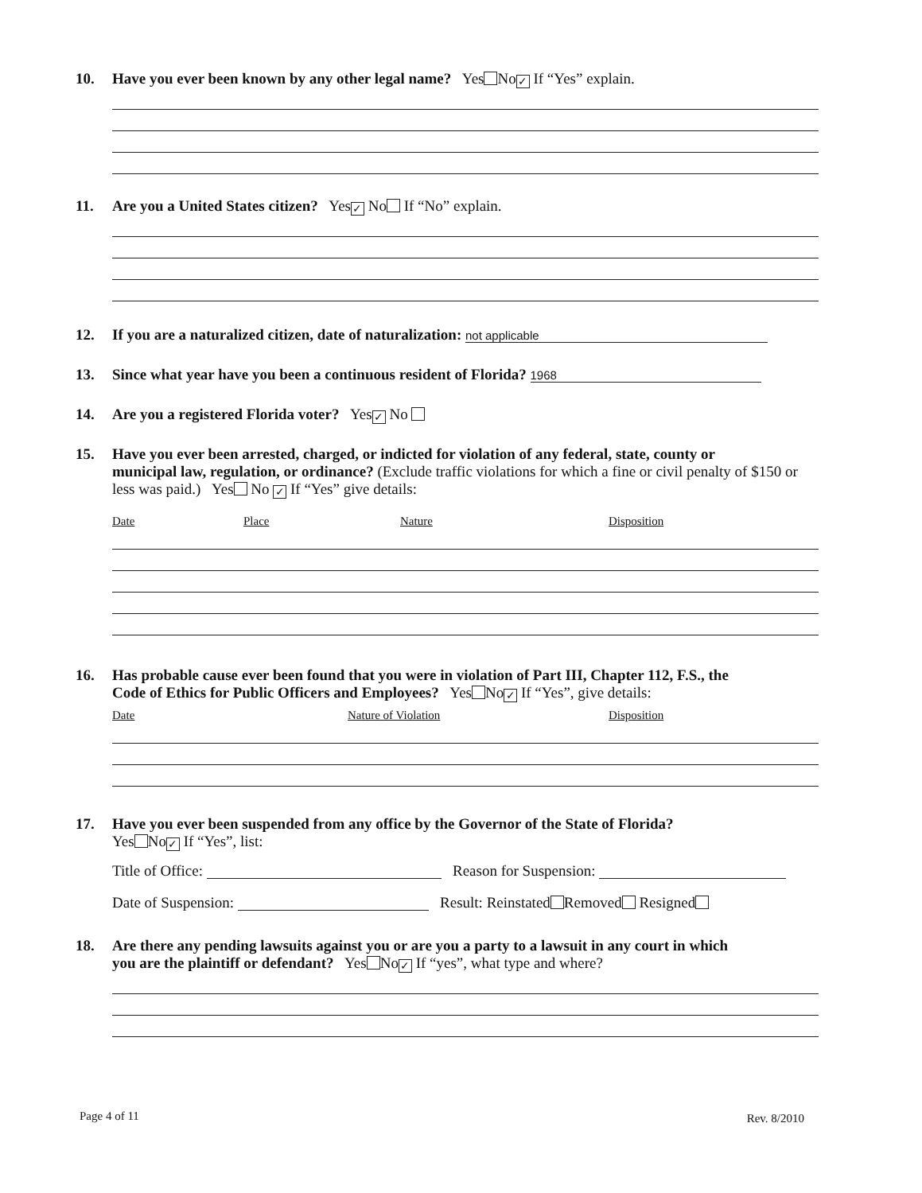10. Have you ever been known by any other legal name? Yes No ✓ If “Yes” explain.
11. Are you a United States citizen? Yes ✓ No If “No” explain.
12. If you are a naturalized citizen, date of naturalization: not applicable
13. Since what year have you been a continuous resident of Florida? 1968
14. Are you a registered Florida voter? Yes ✓ No
15. Have you ever been arrested, charged, or indicted for violation of any federal, state, county or
municipal law, regulation, or ordinance? (Exclude traffic violations for which a fine or civil penalty of $150 or less was paid.) Yes No ✓ If “Yes” give details:
Date Place Nature Disposition
16. Has probable cause ever been found that you were in violation of Part III, Chapter 112, F.S., the
Code of Ethics for Public Officers and Employees? Yes No ✓ If “Yes”, give details:
Date Nature of Violation Disposition
17. Have you ever been suspended from any office by the Governor of the State of Florida?
Yes No ✓ If “Yes”, list:
Title of Office: Reason for Suspension:
Date of Suspension: Result: Reinstated Removed Resigned
18. Are there any pending lawsuits against you or are you a party to a lawsuit in any court in which
you are the plaintiff or defendant? Yes No ✓ If “yes”, what type and where?
Page 4 of 11 Rev. 8/2010